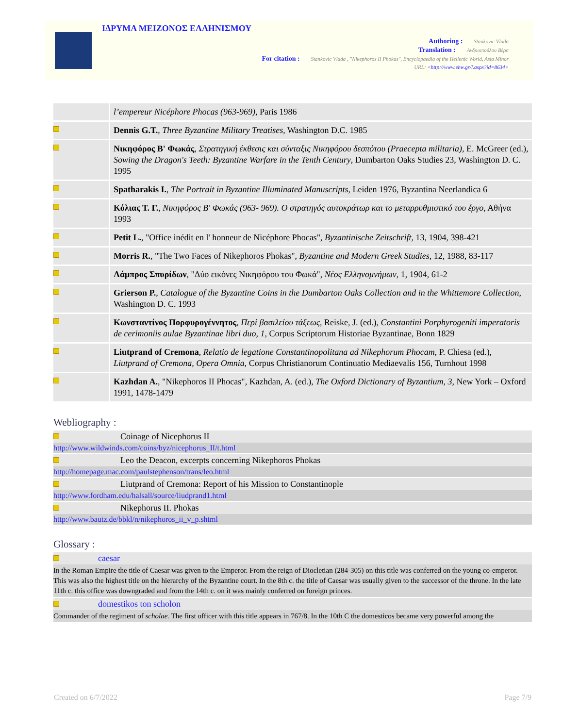ΙΔΡΥΜΑ ΜΕΙΖΟΝΟΣ ΕΛΛΗΝΙΣΜΟΥ
Authoring : Stankovic Vlada
Translation : Ανδριοπούλου Βέρα
For citation : Stankovic Vlada , "Nikephoros II Phokas", Encyclopaedia of the Hellenic World, Asia Minor
URL: <http://www.ehw.gr/l.aspx?id=8634>
| | l’empereur Nicéphore Phocas (963-969) , Paris 1986 |
| | Dennis G.T. , Three Byzantine Military Treatises , Washington D.C. 1985 |
| | Νικηφόρος Β' Φωκάς , Στρατηγική έκθεσις και σύνταξις Νικηφόρου δεσπότου (Praecepta militaria) , E. McGreer (ed.), Sowing the Dragon's Teeth: Byzantine Warfare in the Tenth Century , Dumbarton Oaks Studies 23, Washington D. C. 1995 |
| | Spatharakis I. , The Portrait in Byzantine Illuminated Manuscripts , Leiden 1976, Byzantina Neerlandica 6 |
| | Κόλιας Τ. Γ. , Νικηφόρος Β' Φωκάς (963- 969). Ο στρατηγός αυτοκράτωρ και το μεταρρυθμιστικό του έργο , Αθήνα 1993 |
| | Petit L. , "Office inédit en l' honneur de Nicéphore Phocas", Byzantinische Zeitschrift , 13, 1904, 398-421 |
| | Morris R. , "The Two Faces of Nikephoros Phokas", Byzantine and Modern Greek Studies , 12, 1988, 83-117 |
| | Λάμπρος Σπυρίδων , "Δύο εικόνες Νικηφόρου του Φωκά", Νέος Ελληνομνήμων , 1, 1904, 61-2 |
| | Grierson P. , Catalogue of the Byzantine Coins in the Dumbarton Oaks Collection and in the Whittemore Collection , Washington D. C. 1993 |
| | Κωνσταντίνος Πορφυρογέννητος , Περί βασιλείου τάξεως , Reiske, J. (ed.), Constantini Porphyrogeniti imperatoris de cerimoniis aulae Byzantinae libri duo, 1 , Corpus Scriptorum Historiae Byzantinae, Bonn 1829 |
| | Liutprand of Cremona , Relatio de legatione Constantinopolitana ad Nikephorum Phocam , P. Chiesa (ed.), Liutprand of Cremona, Opera Omnia , Corpus Christianorum Continuatio Mediaevalis 156, Turnhout 1998 |
| | Kazhdan A. , "Nikephoros II Phocas", Kazhdan, A. (ed.), The Oxford Dictionary of Byzantium, 3 , New York – Oxford 1991, 1478-1479 |
Webliography :
Coinage of Nicephorus II
http://www.wildwinds.com/coins/byz/nicephorus_II/t.html
Leo the Deacon, excerpts concerning Nikephoros Phokas
http://homepage.mac.com/paulstephenson/trans/leo.html
Liutprand of Cremona: Report of his Mission to Constantinople
http://www.fordham.edu/halsall/source/liudprand1.html
Nikephorus II. Phokas
http://www.bautz.de/bbkl/n/nikephoros_ii_v_p.shtml
Glossary :
caesar
In the Roman Empire the title of Caesar was given to the Emperor. From the reign of Diocletian (284-305) on this title was conferred on the young co-emperor. This was also the highest title on the hierarchy of the Byzantine court. In the 8th c. the title of Caesar was usually given to the successor of the throne. In the late 11th c. this office was downgraded and from the 14th c. on it was mainly conferred on foreign princes.
domestikos ton scholon
Commander of the regiment of scholae. The first officer with this title appears in 767/8. In the 10th C the domesticos became very powerful among the
Created on 6/7/2022 Page 7/9